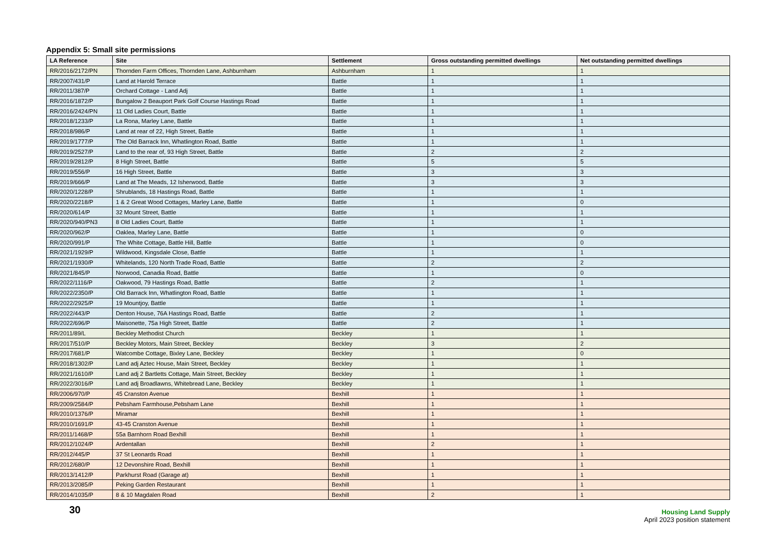Appendix 5: Small site permissions
| LA Reference | Site | Settlement | Gross outstanding permitted dwellings | Net outstanding permitted dwellings |
| --- | --- | --- | --- | --- |
| RR/2016/2172/PN | Thornden Farm Offices, Thornden Lane, Ashburnham | Ashburnham | 1 | 1 |
| RR/2007/431/P | Land at Harold Terrace | Battle | 1 | 1 |
| RR/2011/387/P | Orchard Cottage - Land Adj | Battle | 1 | 1 |
| RR/2016/1872/P | Bungalow 2 Beauport Park Golf Course Hastings Road | Battle | 1 | 1 |
| RR/2016/2424/PN | 11 Old Ladies Court, Battle | Battle | 1 | 1 |
| RR/2018/1233/P | La Rona, Marley Lane, Battle | Battle | 1 | 1 |
| RR/2018/986/P | Land at rear of 22, High Street, Battle | Battle | 1 | 1 |
| RR/2019/1777/P | The Old Barrack Inn, Whatlington Road, Battle | Battle | 1 | 1 |
| RR/2019/2527/P | Land to the rear of, 93 High Street, Battle | Battle | 2 | 2 |
| RR/2019/2812/P | 8 High Street, Battle | Battle | 5 | 5 |
| RR/2019/556/P | 16 High Street, Battle | Battle | 3 | 3 |
| RR/2019/666/P | Land at The Meads, 12 Isherwood, Battle | Battle | 3 | 3 |
| RR/2020/1228/P | Shrublands, 18 Hastings Road, Battle | Battle | 1 | 1 |
| RR/2020/2218/P | 1 & 2 Great Wood Cottages, Marley Lane, Battle | Battle | 1 | 0 |
| RR/2020/614/P | 32 Mount Street, Battle | Battle | 1 | 1 |
| RR/2020/940/PN3 | 8 Old Ladies Court, Battle | Battle | 1 | 1 |
| RR/2020/962/P | Oaklea, Marley Lane, Battle | Battle | 1 | 0 |
| RR/2020/991/P | The White Cottage, Battle Hill, Battle | Battle | 1 | 0 |
| RR/2021/1929/P | Wildwood, Kingsdale Close, Battle | Battle | 1 | 1 |
| RR/2021/1930/P | Whitelands, 120 North Trade Road, Battle | Battle | 2 | 2 |
| RR/2021/845/P | Norwood, Canadia Road, Battle | Battle | 1 | 0 |
| RR/2022/1116/P | Oakwood, 79 Hastings Road, Battle | Battle | 2 | 1 |
| RR/2022/2350/P | Old Barrack Inn, Whatlington Road, Battle | Battle | 1 | 1 |
| RR/2022/2925/P | 19 Mountjoy, Battle | Battle | 1 | 1 |
| RR/2022/443/P | Denton House, 76A Hastings Road, Battle | Battle | 2 | 1 |
| RR/2022/696/P | Maisonette, 75a High Street, Battle | Battle | 2 | 1 |
| RR/2011/89/L | Beckley Methodist Church | Beckley | 1 | 1 |
| RR/2017/510/P | Beckley Motors, Main Street, Beckley | Beckley | 3 | 2 |
| RR/2017/681/P | Watcombe Cottage, Bixley Lane, Beckley | Beckley | 1 | 0 |
| RR/2018/1302/P | Land adj Aztec House, Main Street, Beckley | Beckley | 1 | 1 |
| RR/2021/1610/P | Land adj 2 Bartletts Cottage, Main Street, Beckley | Beckley | 1 | 1 |
| RR/2022/3016/P | Land adj Broadlawns, Whitebread Lane, Beckley | Beckley | 1 | 1 |
| RR/2006/970/P | 45 Cranston Avenue | Bexhill | 1 | 1 |
| RR/2009/2584/P | Pebsham Farmhouse,Pebsham Lane | Bexhill | 1 | 1 |
| RR/2010/1376/P | Miramar | Bexhill | 1 | 1 |
| RR/2010/1691/P | 43-45 Cranston Avenue | Bexhill | 1 | 1 |
| RR/2011/1468/P | 55a Barnhorn Road Bexhill | Bexhill | 1 | 1 |
| RR/2012/1024/P | Ardentallan | Bexhill | 2 | 1 |
| RR/2012/445/P | 37 St Leonards Road | Bexhill | 1 | 1 |
| RR/2012/680/P | 12 Devonshire Road, Bexhill | Bexhill | 1 | 1 |
| RR/2013/1412/P | Parkhurst Road (Garage at) | Bexhill | 1 | 1 |
| RR/2013/2085/P | Peking Garden Restaurant | Bexhill | 1 | 1 |
| RR/2014/1035/P | 8 & 10 Magdalen Road | Bexhill | 2 | 1 |
30
Housing Land Supply
April 2023 position statement